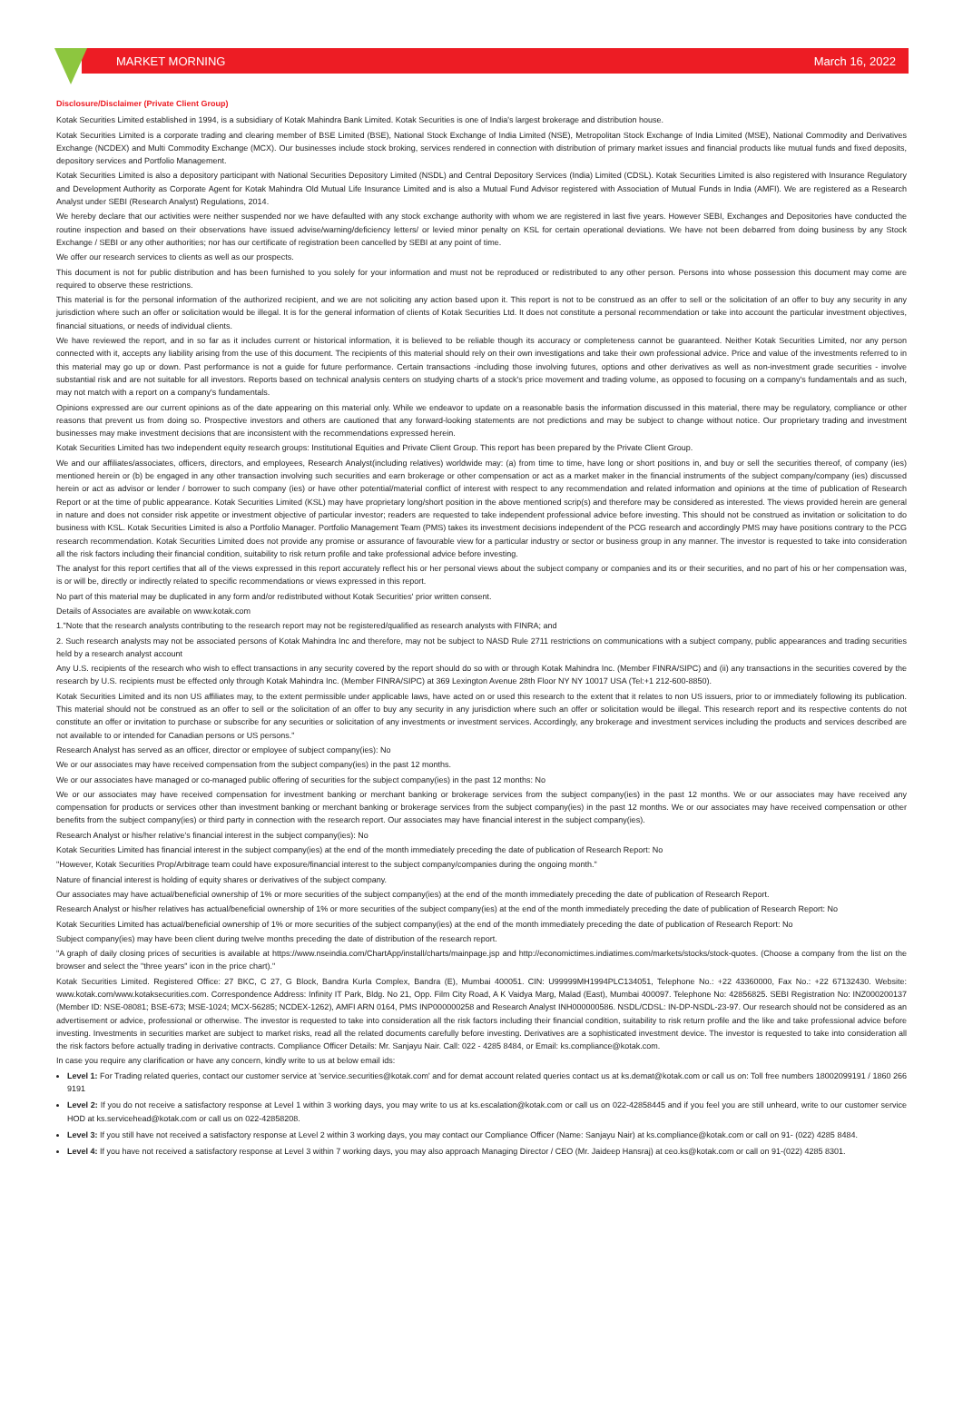MARKET MORNING March 16, 2022
Disclosure/Disclaimer (Private Client Group)
Kotak Securities Limited established in 1994, is a subsidiary of Kotak Mahindra Bank Limited. Kotak Securities is one of India's largest brokerage and distribution house.
Kotak Securities Limited is a corporate trading and clearing member of BSE Limited (BSE), National Stock Exchange of India Limited (NSE), Metropolitan Stock Exchange of India Limited (MSE), National Commodity and Derivatives Exchange (NCDEX) and Multi Commodity Exchange (MCX). Our businesses include stock broking, services rendered in connection with distribution of primary market issues and financial products like mutual funds and fixed deposits, depository services and Portfolio Management.
Kotak Securities Limited is also a depository participant with National Securities Depository Limited (NSDL) and Central Depository Services (India) Limited (CDSL). Kotak Securities Limited is also registered with Insurance Regulatory and Development Authority as Corporate Agent for Kotak Mahindra Old Mutual Life Insurance Limited and is also a Mutual Fund Advisor registered with Association of Mutual Funds in India (AMFI). We are registered as a Research Analyst under SEBI (Research Analyst) Regulations, 2014.
We hereby declare that our activities were neither suspended nor we have defaulted with any stock exchange authority with whom we are registered in last five years. However SEBI, Exchanges and Depositories have conducted the routine inspection and based on their observations have issued advise/warning/deficiency letters/ or levied minor penalty on KSL for certain operational deviations. We have not been debarred from doing business by any Stock Exchange / SEBI or any other authorities; nor has our certificate of registration been cancelled by SEBI at any point of time.
We offer our research services to clients as well as our prospects.
This document is not for public distribution and has been furnished to you solely for your information and must not be reproduced or redistributed to any other person. Persons into whose possession this document may come are required to observe these restrictions.
This material is for the personal information of the authorized recipient, and we are not soliciting any action based upon it. This report is not to be construed as an offer to sell or the solicitation of an offer to buy any security in any jurisdiction where such an offer or solicitation would be illegal. It is for the general information of clients of Kotak Securities Ltd. It does not constitute a personal recommendation or take into account the particular investment objectives, financial situations, or needs of individual clients.
We have reviewed the report, and in so far as it includes current or historical information, it is believed to be reliable though its accuracy or completeness cannot be guaranteed. Neither Kotak Securities Limited, nor any person connected with it, accepts any liability arising from the use of this document. The recipients of this material should rely on their own investigations and take their own professional advice. Price and value of the investments referred to in this material may go up or down. Past performance is not a guide for future performance. Certain transactions -including those involving futures, options and other derivatives as well as non-investment grade securities - involve substantial risk and are not suitable for all investors. Reports based on technical analysis centers on studying charts of a stock's price movement and trading volume, as opposed to focusing on a company's fundamentals and as such, may not match with a report on a company's fundamentals.
Opinions expressed are our current opinions as of the date appearing on this material only. While we endeavor to update on a reasonable basis the information discussed in this material, there may be regulatory, compliance or other reasons that prevent us from doing so. Prospective investors and others are cautioned that any forward-looking statements are not predictions and may be subject to change without notice. Our proprietary trading and investment businesses may make investment decisions that are inconsistent with the recommendations expressed herein.
Kotak Securities Limited has two independent equity research groups: Institutional Equities and Private Client Group. This report has been prepared by the Private Client Group.
We and our affiliates/associates, officers, directors, and employees, Research Analyst(including relatives) worldwide may: (a) from time to time, have long or short positions in, and buy or sell the securities thereof, of company (ies) mentioned herein or (b) be engaged in any other transaction involving such securities and earn brokerage or other compensation or act as a market maker in the financial instruments of the subject company/company (ies) discussed herein or act as advisor or lender / borrower to such company (ies) or have other potential/material conflict of interest with respect to any recommendation and related information and opinions at the time of publication of Research Report or at the time of public appearance. Kotak Securities Limited (KSL) may have proprietary long/short position in the above mentioned scrip(s) and therefore may be considered as interested. The views provided herein are general in nature and does not consider risk appetite or investment objective of particular investor; readers are requested to take independent professional advice before investing. This should not be construed as invitation or solicitation to do business with KSL. Kotak Securities Limited is also a Portfolio Manager. Portfolio Management Team (PMS) takes its investment decisions independent of the PCG research and accordingly PMS may have positions contrary to the PCG research recommendation. Kotak Securities Limited does not provide any promise or assurance of favourable view for a particular industry or sector or business group in any manner. The investor is requested to take into consideration all the risk factors including their financial condition, suitability to risk return profile and take professional advice before investing.
The analyst for this report certifies that all of the views expressed in this report accurately reflect his or her personal views about the subject company or companies and its or their securities, and no part of his or her compensation was, is or will be, directly or indirectly related to specific recommendations or views expressed in this report.
No part of this material may be duplicated in any form and/or redistributed without Kotak Securities' prior written consent.
Details of Associates are available on www.kotak.com
1."Note that the research analysts contributing to the research report may not be registered/qualified as research analysts with FINRA; and
2. Such research analysts may not be associated persons of Kotak Mahindra Inc and therefore, may not be subject to NASD Rule 2711 restrictions on communications with a subject company, public appearances and trading securities held by a research analyst account
Any U.S. recipients of the research who wish to effect transactions in any security covered by the report should do so with or through Kotak Mahindra Inc. (Member FINRA/SIPC) and (ii) any transactions in the securities covered by the research by U.S. recipients must be effected only through Kotak Mahindra Inc. (Member FINRA/SIPC) at 369 Lexington Avenue 28th Floor NY NY 10017 USA (Tel:+1 212-600-8850).
Kotak Securities Limited and its non US affiliates may, to the extent permissible under applicable laws, have acted on or used this research to the extent that it relates to non US issuers, prior to or immediately following its publication. This material should not be construed as an offer to sell or the solicitation of an offer to buy any security in any jurisdiction where such an offer or solicitation would be illegal. This research report and its respective contents do not constitute an offer or invitation to purchase or subscribe for any securities or solicitation of any investments or investment services. Accordingly, any brokerage and investment services including the products and services described are not available to or intended for Canadian persons or US persons."
Research Analyst has served as an officer, director or employee of subject company(ies): No
We or our associates may have received compensation from the subject company(ies) in the past 12 months.
We or our associates have managed or co-managed public offering of securities for the subject company(ies) in the past 12 months: No
We or our associates may have received compensation for investment banking or merchant banking or brokerage services from the subject company(ies) in the past 12 months. We or our associates may have received any compensation for products or services other than investment banking or merchant banking or brokerage services from the subject company(ies) in the past 12 months. We or our associates may have received compensation or other benefits from the subject company(ies) or third party in connection with the research report. Our associates may have financial interest in the subject company(ies).
Research Analyst or his/her relative's financial interest in the subject company(ies): No
Kotak Securities Limited has financial interest in the subject company(ies) at the end of the month immediately preceding the date of publication of Research Report: No
"However, Kotak Securities Prop/Arbitrage team could have exposure/financial interest to the subject company/companies during the ongoing month."
Nature of financial interest is holding of equity shares or derivatives of the subject company.
Our associates may have actual/beneficial ownership of 1% or more securities of the subject company(ies) at the end of the month immediately preceding the date of publication of Research Report.
Research Analyst or his/her relatives has actual/beneficial ownership of 1% or more securities of the subject company(ies) at the end of the month immediately preceding the date of publication of Research Report: No
Kotak Securities Limited has actual/beneficial ownership of 1% or more securities of the subject company(ies) at the end of the month immediately preceding the date of publication of Research Report: No
Subject company(ies) may have been client during twelve months preceding the date of distribution of the research report.
"A graph of daily closing prices of securities is available at https://www.nseindia.com/ChartApp/install/charts/mainpage.jsp and http://economictimes.indiatimes.com/markets/stocks/stock-quotes. (Choose a company from the list on the browser and select the "three years" icon in the price chart)."
Kotak Securities Limited. Registered Office: 27 BKC, C 27, G Block, Bandra Kurla Complex, Bandra (E), Mumbai 400051. CIN: U99999MH1994PLC134051, Telephone No.: +22 43360000, Fax No.: +22 67132430. Website: www.kotak.com/www.kotaksecurities.com. Correspondence Address: Infinity IT Park, Bldg. No 21, Opp. Film City Road, A K Vaidya Marg, Malad (East), Mumbai 400097. Telephone No: 42856825. SEBI Registration No: INZ000200137 (Member ID: NSE-08081; BSE-673; MSE-1024; MCX-56285; NCDEX-1262), AMFI ARN 0164, PMS INP000000258 and Research Analyst INH000000586. NSDL/CDSL: IN-DP-NSDL-23-97. Our research should not be considered as an advertisement or advice, professional or otherwise. The investor is requested to take into consideration all the risk factors including their financial condition, suitability to risk return profile and the like and take professional advice before investing. Investments in securities market are subject to market risks, read all the related documents carefully before investing. Derivatives are a sophisticated investment device. The investor is requested to take into consideration all the risk factors before actually trading in derivative contracts. Compliance Officer Details: Mr. Sanjayu Nair. Call: 022 - 4285 8484, or Email: ks.compliance@kotak.com.
In case you require any clarification or have any concern, kindly write to us at below email ids:
Level 1: For Trading related queries, contact our customer service at 'service.securities@kotak.com' and for demat account related queries contact us at ks.demat@kotak.com or call us on: Toll free numbers 18002099191 / 1860 266 9191
Level 2: If you do not receive a satisfactory response at Level 1 within 3 working days, you may write to us at ks.escalation@kotak.com or call us on 022-42858445 and if you feel you are still unheard, write to our customer service HOD at ks.servicehead@kotak.com or call us on 022-42858208.
Level 3: If you still have not received a satisfactory response at Level 2 within 3 working days, you may contact our Compliance Officer (Name: Sanjayu Nair) at ks.compliance@kotak.com or call on 91- (022) 4285 8484.
Level 4: If you have not received a satisfactory response at Level 3 within 7 working days, you may also approach Managing Director / CEO (Mr. Jaideep Hansraj) at ceo.ks@kotak.com or call on 91-(022) 4285 8301.